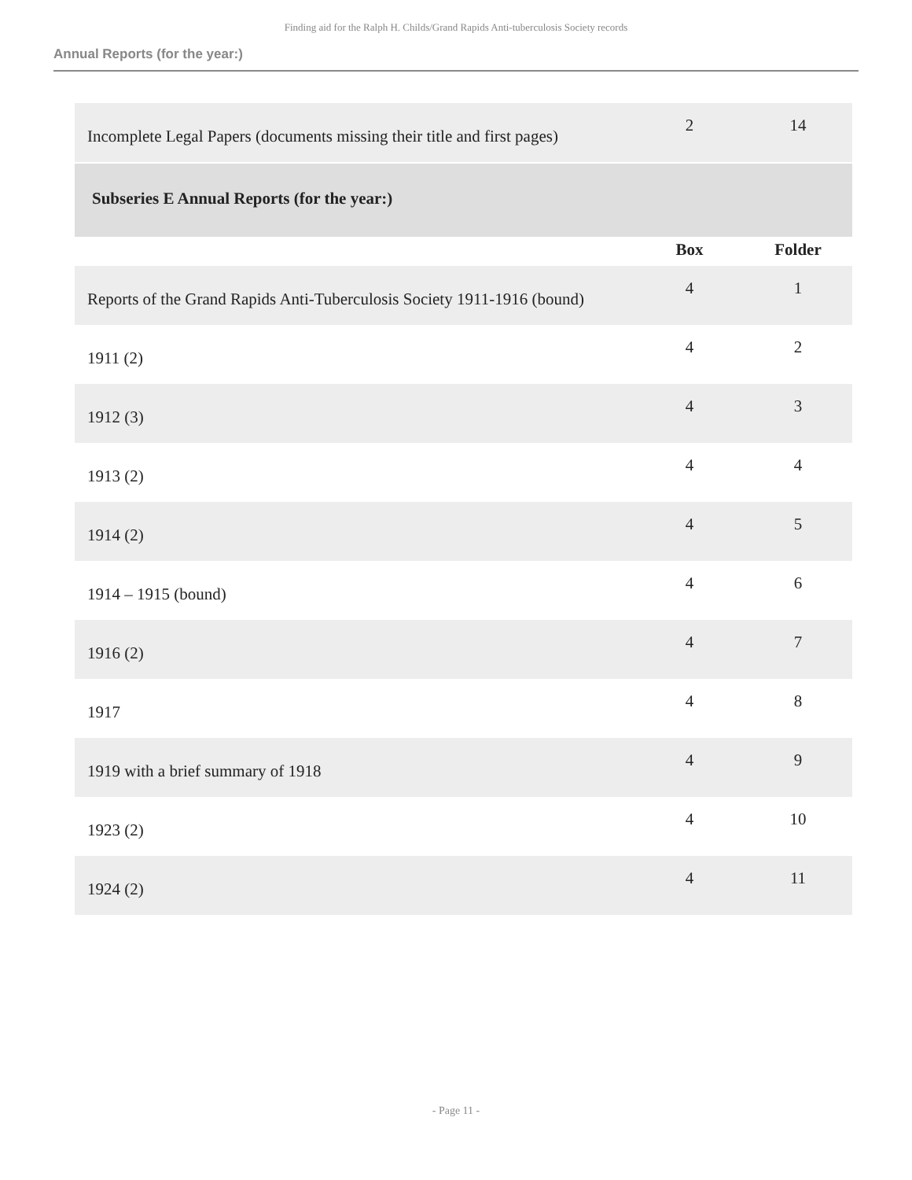Finding aid for the Ralph H. Childs/Grand Rapids Anti-tuberculosis Society records
Annual Reports (for the year:)
| Incomplete Legal Papers (documents missing their title and first pages) | 2 | 14 |
| Subseries E Annual Reports (for the year:) | | |
| | Box | Folder |
| Reports of the Grand Rapids Anti-Tuberculosis Society 1911-1916 (bound) | 4 | 1 |
| 1911 (2) | 4 | 2 |
| 1912 (3) | 4 | 3 |
| 1913 (2) | 4 | 4 |
| 1914 (2) | 4 | 5 |
| 1914 – 1915 (bound) | 4 | 6 |
| 1916 (2) | 4 | 7 |
| 1917 | 4 | 8 |
| 1919 with a brief summary of 1918 | 4 | 9 |
| 1923 (2) | 4 | 10 |
| 1924 (2) | 4 | 11 |
- Page 11 -